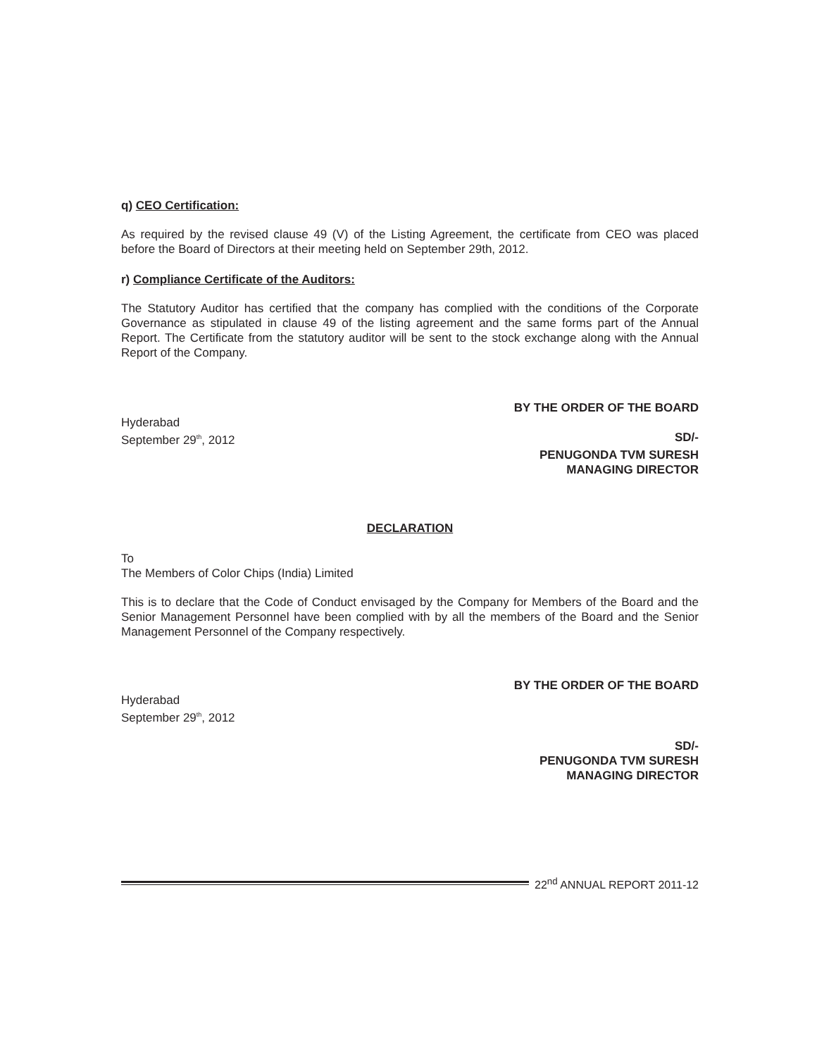q) CEO Certification:
As required by the revised clause 49 (V) of the Listing Agreement, the certificate from CEO was placed before the Board of Directors at their meeting held on September 29th, 2012.
r) Compliance Certificate of the Auditors:
The Statutory Auditor has certified that the company has complied with the conditions of the Corporate Governance as stipulated in clause 49 of the listing agreement and the same forms part of the Annual Report. The Certificate from the statutory auditor will be sent to the stock exchange along with the Annual Report of the Company.
BY THE ORDER OF THE BOARD
Hyderabad
September 29<sup>th</sup>, 2012 SD/-
PENUGONDA TVM SURESH
MANAGING DIRECTOR
DECLARATION
To
The Members of Color Chips (India) Limited
This is to declare that the Code of Conduct envisaged by the Company for Members of the Board and the Senior Management Personnel have been complied with by all the members of the Board and the Senior Management Personnel of the Company respectively.
BY THE ORDER OF THE BOARD
Hyderabad
September 29<sup>th</sup>, 2012
SD/-
PENUGONDA TVM SURESH
MANAGING DIRECTOR
22<sup>nd</sup> ANNUAL REPORT 2011-12